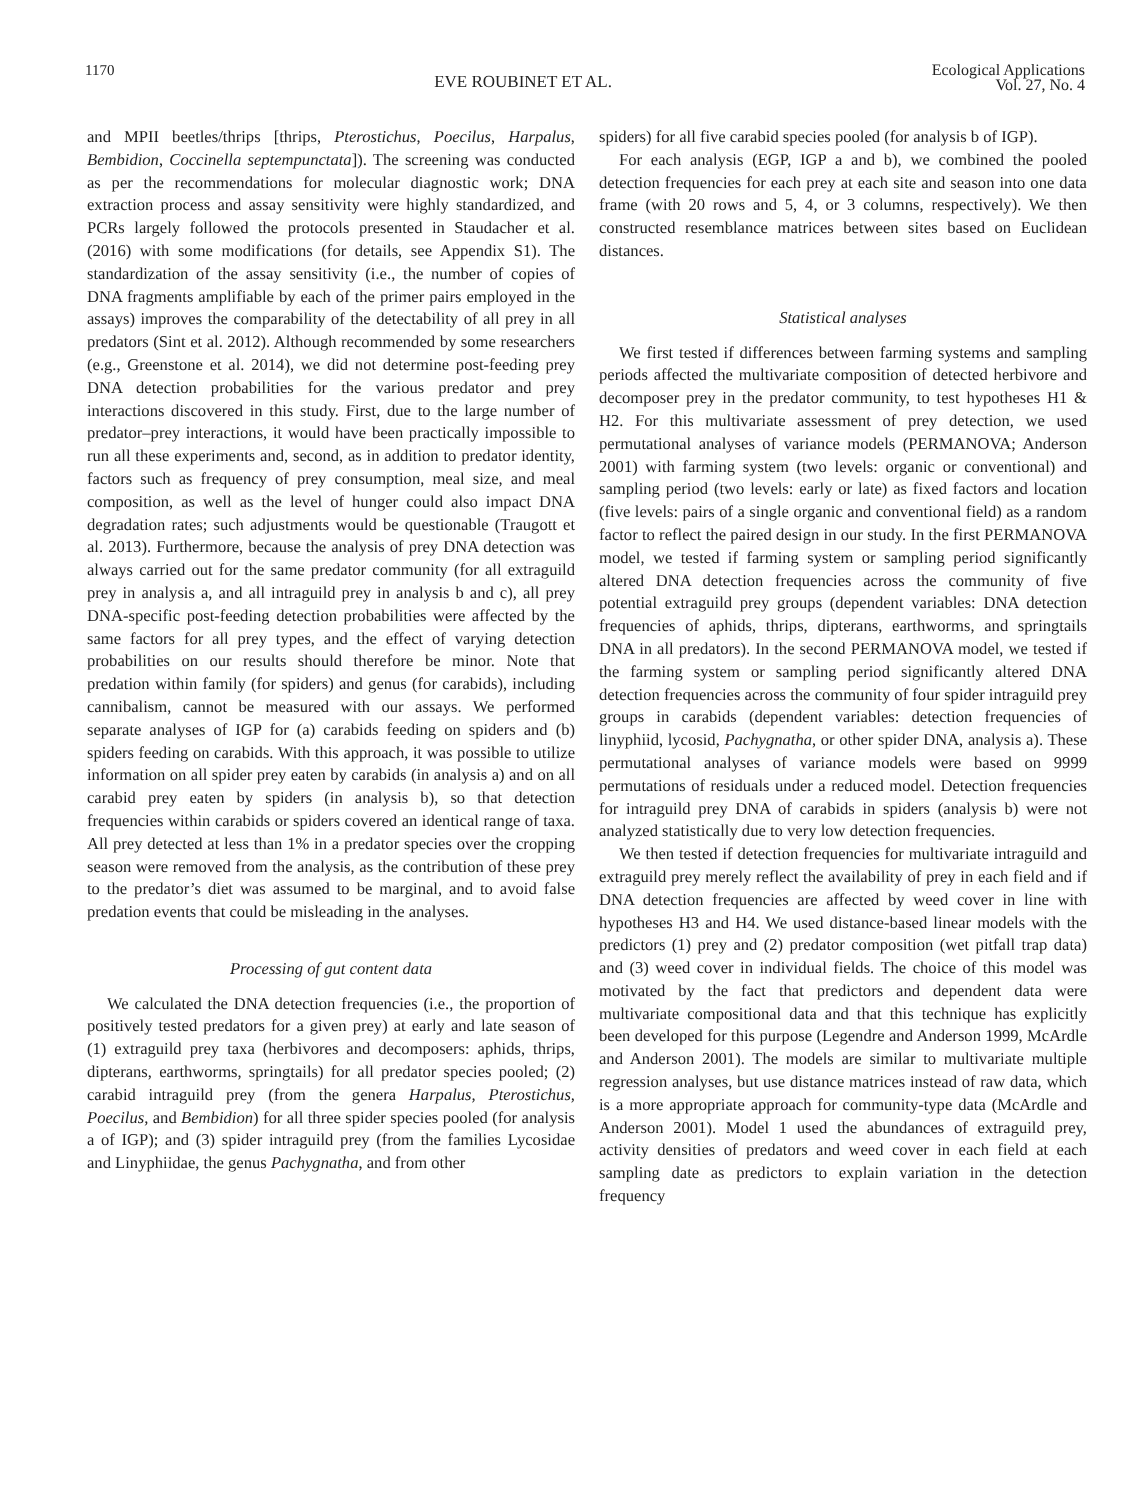1170 EVE ROUBINET ET AL. Ecological Applications
Vol. 27, No. 4
and MPII beetles/thrips [thrips, Pterostichus, Poecilus, Harpalus, Bembidion, Coccinella septempunctata]). The screening was conducted as per the recommendations for molecular diagnostic work; DNA extraction process and assay sensitivity were highly standardized, and PCRs largely followed the protocols presented in Staudacher et al. (2016) with some modifications (for details, see Appendix S1). The standardization of the assay sensitivity (i.e., the number of copies of DNA fragments amplifiable by each of the primer pairs employed in the assays) improves the comparability of the detectability of all prey in all predators (Sint et al. 2012). Although recommended by some researchers (e.g., Greenstone et al. 2014), we did not determine post-feeding prey DNA detection probabilities for the various predator and prey interactions discovered in this study. First, due to the large number of predator–prey interactions, it would have been practically impossible to run all these experiments and, second, as in addition to predator identity, factors such as frequency of prey consumption, meal size, and meal composition, as well as the level of hunger could also impact DNA degradation rates; such adjustments would be questionable (Traugott et al. 2013). Furthermore, because the analysis of prey DNA detection was always carried out for the same predator community (for all extraguild prey in analysis a, and all intraguild prey in analysis b and c), all prey DNA-specific post-feeding detection probabilities were affected by the same factors for all prey types, and the effect of varying detection probabilities on our results should therefore be minor. Note that predation within family (for spiders) and genus (for carabids), including cannibalism, cannot be measured with our assays. We performed separate analyses of IGP for (a) carabids feeding on spiders and (b) spiders feeding on carabids. With this approach, it was possible to utilize information on all spider prey eaten by carabids (in analysis a) and on all carabid prey eaten by spiders (in analysis b), so that detection frequencies within carabids or spiders covered an identical range of taxa. All prey detected at less than 1% in a predator species over the cropping season were removed from the analysis, as the contribution of these prey to the predator’s diet was assumed to be marginal, and to avoid false predation events that could be misleading in the analyses.
Processing of gut content data
We calculated the DNA detection frequencies (i.e., the proportion of positively tested predators for a given prey) at early and late season of (1) extraguild prey taxa (herbivores and decomposers: aphids, thrips, dipterans, earthworms, springtails) for all predator species pooled; (2) carabid intraguild prey (from the genera Harpalus, Pterostichus, Poecilus, and Bembidion) for all three spider species pooled (for analysis a of IGP); and (3) spider intraguild prey (from the families Lycosidae and Linyphiidae, the genus Pachygnatha, and from other
spiders) for all five carabid species pooled (for analysis b of IGP).
For each analysis (EGP, IGP a and b), we combined the pooled detection frequencies for each prey at each site and season into one data frame (with 20 rows and 5, 4, or 3 columns, respectively). We then constructed resemblance matrices between sites based on Euclidean distances.
Statistical analyses
We first tested if differences between farming systems and sampling periods affected the multivariate composition of detected herbivore and decomposer prey in the predator community, to test hypotheses H1 & H2. For this multivariate assessment of prey detection, we used permutational analyses of variance models (PERMANOVA; Anderson 2001) with farming system (two levels: organic or conventional) and sampling period (two levels: early or late) as fixed factors and location (five levels: pairs of a single organic and conventional field) as a random factor to reflect the paired design in our study. In the first PERMANOVA model, we tested if farming system or sampling period significantly altered DNA detection frequencies across the community of five potential extraguild prey groups (dependent variables: DNA detection frequencies of aphids, thrips, dipterans, earthworms, and springtails DNA in all predators). In the second PERMANOVA model, we tested if the farming system or sampling period significantly altered DNA detection frequencies across the community of four spider intraguild prey groups in carabids (dependent variables: detection frequencies of linyphiid, lycosid, Pachygnatha, or other spider DNA, analysis a). These permutational analyses of variance models were based on 9999 permutations of residuals under a reduced model. Detection frequencies for intraguild prey DNA of carabids in spiders (analysis b) were not analyzed statistically due to very low detection frequencies.
We then tested if detection frequencies for multivariate intraguild and extraguild prey merely reflect the availability of prey in each field and if DNA detection frequencies are affected by weed cover in line with hypotheses H3 and H4. We used distance-based linear models with the predictors (1) prey and (2) predator composition (wet pitfall trap data) and (3) weed cover in individual fields. The choice of this model was motivated by the fact that predictors and dependent data were multivariate compositional data and that this technique has explicitly been developed for this purpose (Legendre and Anderson 1999, McArdle and Anderson 2001). The models are similar to multivariate multiple regression analyses, but use distance matrices instead of raw data, which is a more appropriate approach for community-type data (McArdle and Anderson 2001). Model 1 used the abundances of extraguild prey, activity densities of predators and weed cover in each field at each sampling date as predictors to explain variation in the detection frequency